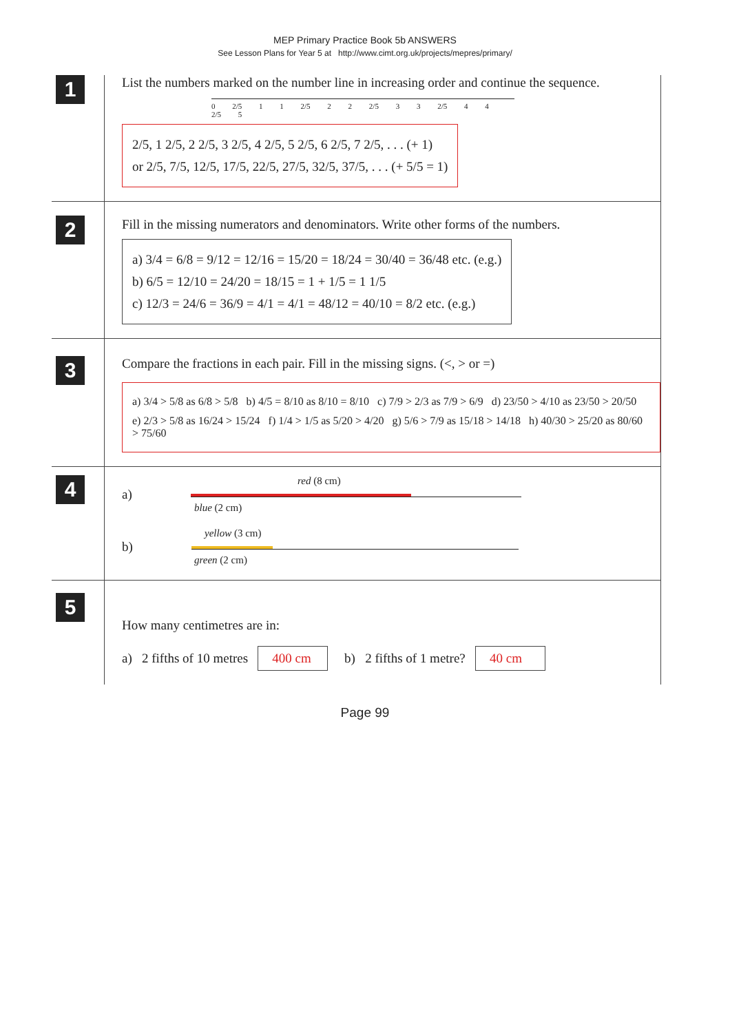MEP Primary Practice Book 5b ANSWERS
See Lesson Plans for Year 5 at http://www.cimt.org.uk/projects/mepres/primary/
1
List the numbers marked on the number line in increasing order and continue the sequence.
0 2/5 1 1 2/5 2 2 2/5 3 3 2/5 4 4 2/5 5
2/5, 1 2/5, 2 2/5, 3 2/5, 4 2/5, 5 2/5, 6 2/5, 7 2/5, . . . (+ 1)
or 2/5, 7/5, 12/5, 17/5, 22/5, 27/5, 32/5, 37/5, . . . (+ 5/5 = 1)
2
Fill in the missing numerators and denominators. Write other forms of the numbers.
a) 3/4 = 6/8 = 9/12 = 12/16 = 15/20 = 18/24 = 30/40 = 36/48 etc. (e.g.)
b) 6/5 = 12/10 = 24/20 = 18/15 = 1 + 1/5 = 1 1/5
c) 12/3 = 24/6 = 36/9 = 4/1 = 4/1 = 48/12 = 40/10 = 8/2 etc. (e.g.)
3
Compare the fractions in each pair. Fill in the missing signs. (<, > or =)
a) 3/4 > 5/8 as 6/8 > 5/8 b) 4/5 = 8/10 as 8/10 = 8/10 c) 7/9 > 2/3 as 7/9 > 6/9 d) 23/50 > 4/10 as 23/50 > 20/50
e) 2/3 > 5/8 as 16/24 > 15/24 f) 1/4 > 1/5 as 5/20 > 4/20 g) 5/6 > 7/9 as 15/18 > 14/18 h) 40/30 > 25/20 as 80/60 > 75/60
4
red (8 cm)
a)
blue (2 cm)
yellow (3 cm)
b)
green (2 cm)
5
How many centimetres are in:
a) 2 fifths of 10 metres 400 cm b) 2 fifths of 1 metre? 40 cm
Page 99